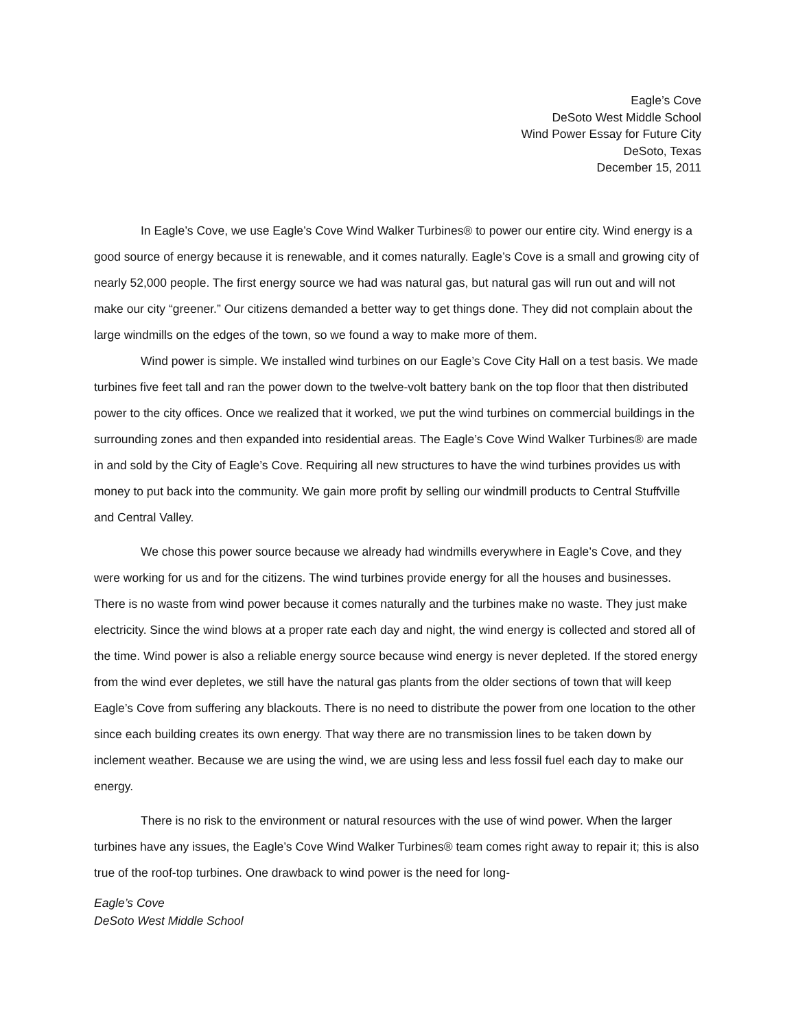Eagle’s Cove
DeSoto West Middle School
Wind Power Essay for Future City
DeSoto, Texas
December 15, 2011
In Eagle’s Cove, we use Eagle’s Cove Wind Walker Turbines® to power our entire city. Wind energy is a good source of energy because it is renewable, and it comes naturally. Eagle’s Cove is a small and growing city of nearly 52,000 people. The first energy source we had was natural gas, but natural gas will run out and will not make our city “greener.” Our citizens demanded a better way to get things done. They did not complain about the large windmills on the edges of the town, so we found a way to make more of them.
Wind power is simple. We installed wind turbines on our Eagle’s Cove City Hall on a test basis. We made turbines five feet tall and ran the power down to the twelve-volt battery bank on the top floor that then distributed power to the city offices. Once we realized that it worked, we put the wind turbines on commercial buildings in the surrounding zones and then expanded into residential areas. The Eagle’s Cove Wind Walker Turbines® are made in and sold by the City of Eagle’s Cove. Requiring all new structures to have the wind turbines provides us with money to put back into the community. We gain more profit by selling our windmill products to Central Stuffville and Central Valley.
We chose this power source because we already had windmills everywhere in Eagle’s Cove, and they were working for us and for the citizens. The wind turbines provide energy for all the houses and businesses. There is no waste from wind power because it comes naturally and the turbines make no waste. They just make electricity. Since the wind blows at a proper rate each day and night, the wind energy is collected and stored all of the time. Wind power is also a reliable energy source because wind energy is never depleted. If the stored energy from the wind ever depletes, we still have the natural gas plants from the older sections of town that will keep Eagle’s Cove from suffering any blackouts. There is no need to distribute the power from one location to the other since each building creates its own energy. That way there are no transmission lines to be taken down by inclement weather. Because we are using the wind, we are using less and less fossil fuel each day to make our energy.
There is no risk to the environment or natural resources with the use of wind power. When the larger turbines have any issues, the Eagle’s Cove Wind Walker Turbines® team comes right away to repair it; this is also true of the roof-top turbines. One drawback to wind power is the need for long-
Eagle’s Cove
DeSoto West Middle School